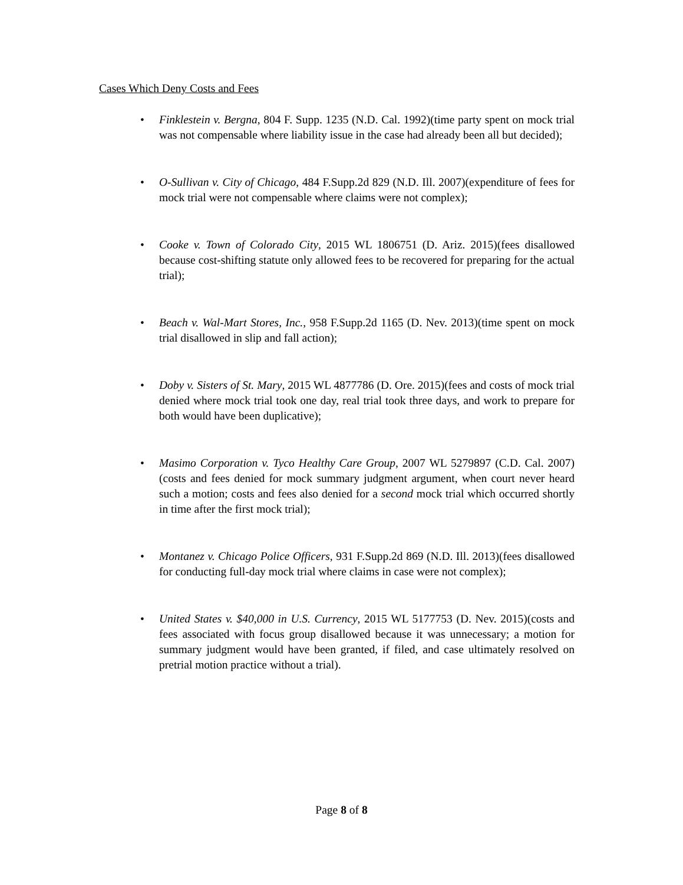Cases Which Deny Costs and Fees
• Finklestein v. Bergna, 804 F. Supp. 1235 (N.D. Cal. 1992)(time party spent on mock trial was not compensable where liability issue in the case had already been all but decided);
• O-Sullivan v. City of Chicago, 484 F.Supp.2d 829 (N.D. Ill. 2007)(expenditure of fees for mock trial were not compensable where claims were not complex);
• Cooke v. Town of Colorado City, 2015 WL 1806751 (D. Ariz. 2015)(fees disallowed because cost-shifting statute only allowed fees to be recovered for preparing for the actual trial);
• Beach v. Wal-Mart Stores, Inc., 958 F.Supp.2d 1165 (D. Nev. 2013)(time spent on mock trial disallowed in slip and fall action);
• Doby v. Sisters of St. Mary, 2015 WL 4877786 (D. Ore. 2015)(fees and costs of mock trial denied where mock trial took one day, real trial took three days, and work to prepare for both would have been duplicative);
• Masimo Corporation v. Tyco Healthy Care Group, 2007 WL 5279897 (C.D. Cal. 2007)(costs and fees denied for mock summary judgment argument, when court never heard such a motion; costs and fees also denied for a second mock trial which occurred shortly in time after the first mock trial);
• Montanez v. Chicago Police Officers, 931 F.Supp.2d 869 (N.D. Ill. 2013)(fees disallowed for conducting full-day mock trial where claims in case were not complex);
• United States v. $40,000 in U.S. Currency, 2015 WL 5177753 (D. Nev. 2015)(costs and fees associated with focus group disallowed because it was unnecessary; a motion for summary judgment would have been granted, if filed, and case ultimately resolved on pretrial motion practice without a trial).
Page 8 of 8